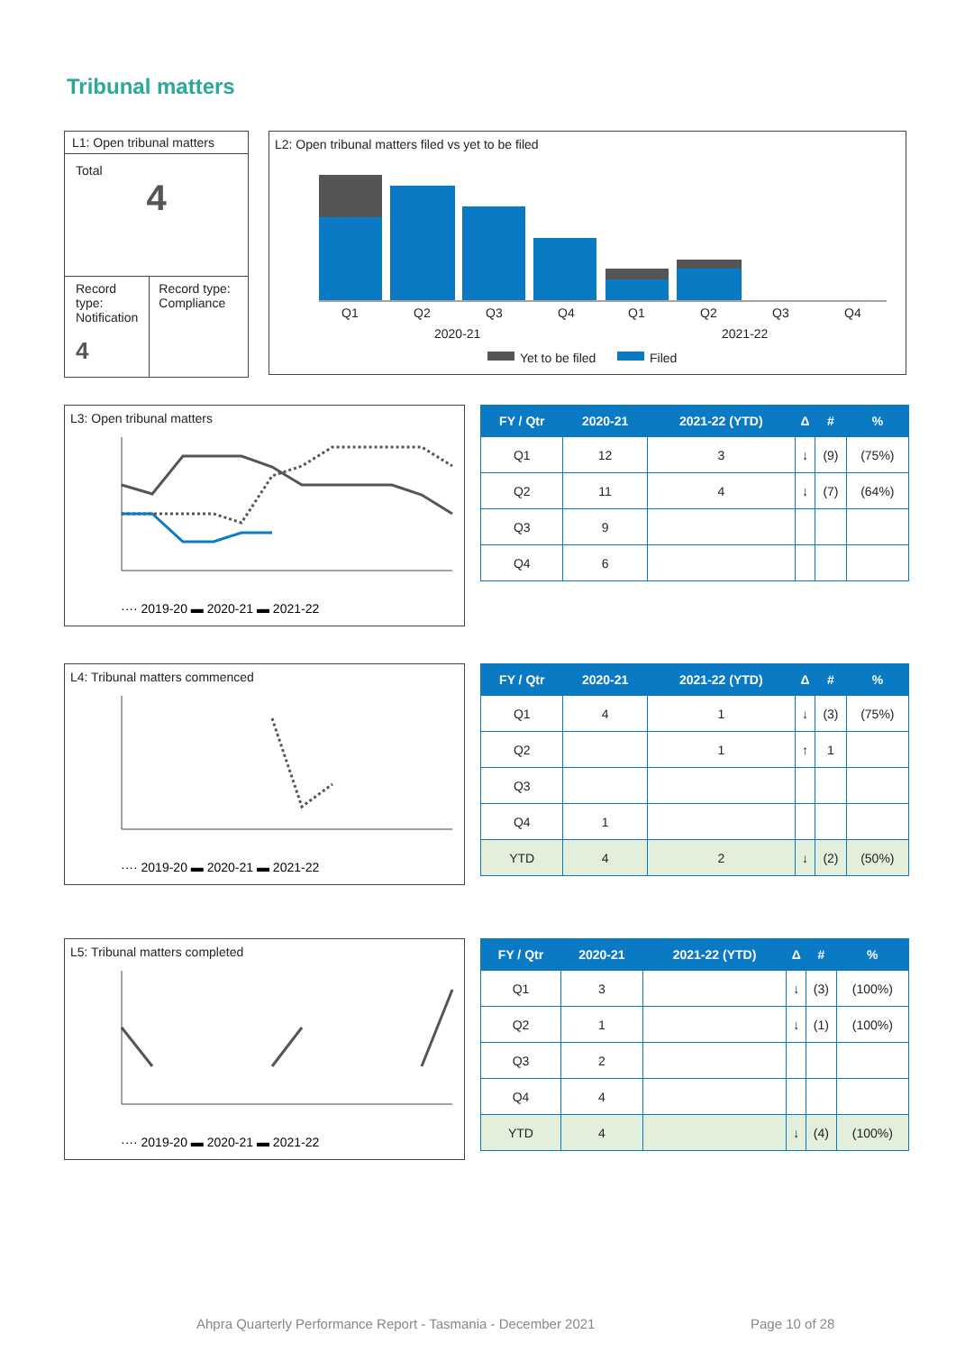Tribunal matters
L1: Open tribunal matters
Total
4
Record type: Notification
4
Record type: Compliance
L2: Open tribunal matters filed vs yet to be filed
Q1
Q2
Q3
Q4
Q1
Q2
Q3
Q4
2020-21
2021-22
Yet to be filed
Filed
L3: Open tribunal matters
···· 2019-20 ▬ 2020-21 ▬ 2021-22
| FY / Qtr | 2020-21 | 2021-22 (YTD) | Δ | # | % |
| --- | --- | --- | --- | --- | --- |
| Q1 | 12 | 3 | ↓ | (9) | (75%) |
| Q2 | 11 | 4 | ↓ | (7) | (64%) |
| Q3 | 9 | | | | |
| Q4 | 6 | | | | |
L4: Tribunal matters commenced
···· 2019-20 ▬ 2020-21 ▬ 2021-22
| FY / Qtr | 2020-21 | 2021-22 (YTD) | Δ | # | % |
| --- | --- | --- | --- | --- | --- |
| Q1 | 4 | 1 | ↓ | (3) | (75%) |
| Q2 | | 1 | ↑ | 1 | |
| Q3 | | | | | |
| Q4 | 1 | | | | |
| YTD | 4 | 2 | ↓ | (2) | (50%) |
L5: Tribunal matters completed
···· 2019-20 ▬ 2020-21 ▬ 2021-22
| FY / Qtr | 2020-21 | 2021-22 (YTD) | Δ | # | % |
| --- | --- | --- | --- | --- | --- |
| Q1 | 3 | | ↓ | (3) | (100%) |
| Q2 | 1 | | ↓ | (1) | (100%) |
| Q3 | 2 | | | | |
| Q4 | 4 | | | | |
| YTD | 4 | | ↓ | (4) | (100%) |
Ahpra Quarterly Performance Report - Tasmania - December 2021
Page 10 of 28